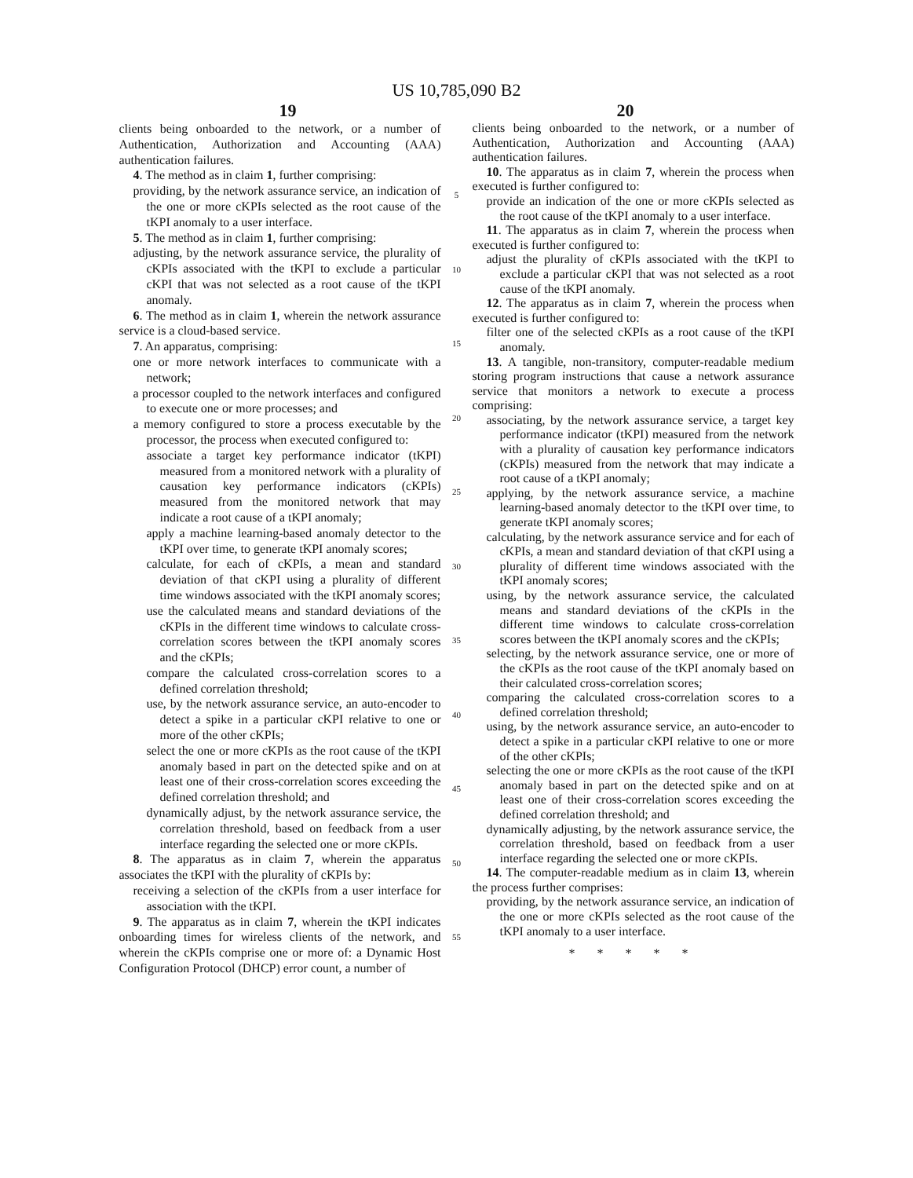US 10,785,090 B2
19 20
clients being onboarded to the network, or a number of Authentication, Authorization and Accounting (AAA) authentication failures.
4. The method as in claim 1, further comprising:
providing, by the network assurance service, an indication of the one or more cKPIs selected as the root cause of the tKPI anomaly to a user interface.
5. The method as in claim 1, further comprising:
adjusting, by the network assurance service, the plurality of cKPIs associated with the tKPI to exclude a particular cKPI that was not selected as a root cause of the tKPI anomaly.
6. The method as in claim 1, wherein the network assurance service is a cloud-based service.
7. An apparatus, comprising:
one or more network interfaces to communicate with a network;
a processor coupled to the network interfaces and configured to execute one or more processes; and
a memory configured to store a process executable by the processor, the process when executed configured to:
associate a target key performance indicator (tKPI) measured from a monitored network with a plurality of causation key performance indicators (cKPIs) measured from the monitored network that may indicate a root cause of a tKPI anomaly;
apply a machine learning-based anomaly detector to the tKPI over time, to generate tKPI anomaly scores;
calculate, for each of cKPIs, a mean and standard deviation of that cKPI using a plurality of different time windows associated with the tKPI anomaly scores;
use the calculated means and standard deviations of the cKPIs in the different time windows to calculate cross-correlation scores between the tKPI anomaly scores and the cKPIs;
compare the calculated cross-correlation scores to a defined correlation threshold;
use, by the network assurance service, an auto-encoder to detect a spike in a particular cKPI relative to one or more of the other cKPIs;
select the one or more cKPIs as the root cause of the tKPI anomaly based in part on the detected spike and on at least one of their cross-correlation scores exceeding the defined correlation threshold; and
dynamically adjust, by the network assurance service, the correlation threshold, based on feedback from a user interface regarding the selected one or more cKPIs.
8. The apparatus as in claim 7, wherein the apparatus associates the tKPI with the plurality of cKPIs by:
receiving a selection of the cKPIs from a user interface for association with the tKPI.
9. The apparatus as in claim 7, wherein the tKPI indicates onboarding times for wireless clients of the network, and wherein the cKPIs comprise one or more of: a Dynamic Host Configuration Protocol (DHCP) error count, a number of
5
10
15
20
25
30
35
40
45
50
55
clients being onboarded to the network, or a number of Authentication, Authorization and Accounting (AAA) authentication failures.
10. The apparatus as in claim 7, wherein the process when executed is further configured to:
provide an indication of the one or more cKPIs selected as the root cause of the tKPI anomaly to a user interface.
11. The apparatus as in claim 7, wherein the process when executed is further configured to:
adjust the plurality of cKPIs associated with the tKPI to exclude a particular cKPI that was not selected as a root cause of the tKPI anomaly.
12. The apparatus as in claim 7, wherein the process when executed is further configured to:
filter one of the selected cKPIs as a root cause of the tKPI anomaly.
13. A tangible, non-transitory, computer-readable medium storing program instructions that cause a network assurance service that monitors a network to execute a process comprising:
associating, by the network assurance service, a target key performance indicator (tKPI) measured from the network with a plurality of causation key performance indicators (cKPIs) measured from the network that may indicate a root cause of a tKPI anomaly;
applying, by the network assurance service, a machine learning-based anomaly detector to the tKPI over time, to generate tKPI anomaly scores;
calculating, by the network assurance service and for each of cKPIs, a mean and standard deviation of that cKPI using a plurality of different time windows associated with the tKPI anomaly scores;
using, by the network assurance service, the calculated means and standard deviations of the cKPIs in the different time windows to calculate cross-correlation scores between the tKPI anomaly scores and the cKPIs;
selecting, by the network assurance service, one or more of the cKPIs as the root cause of the tKPI anomaly based on their calculated cross-correlation scores;
comparing the calculated cross-correlation scores to a defined correlation threshold;
using, by the network assurance service, an auto-encoder to detect a spike in a particular cKPI relative to one or more of the other cKPIs;
selecting the one or more cKPIs as the root cause of the tKPI anomaly based in part on the detected spike and on at least one of their cross-correlation scores exceeding the defined correlation threshold; and
dynamically adjusting, by the network assurance service, the correlation threshold, based on feedback from a user interface regarding the selected one or more cKPIs.
14. The computer-readable medium as in claim 13, wherein the process further comprises:
providing, by the network assurance service, an indication of the one or more cKPIs selected as the root cause of the tKPI anomaly to a user interface.
* * * * *